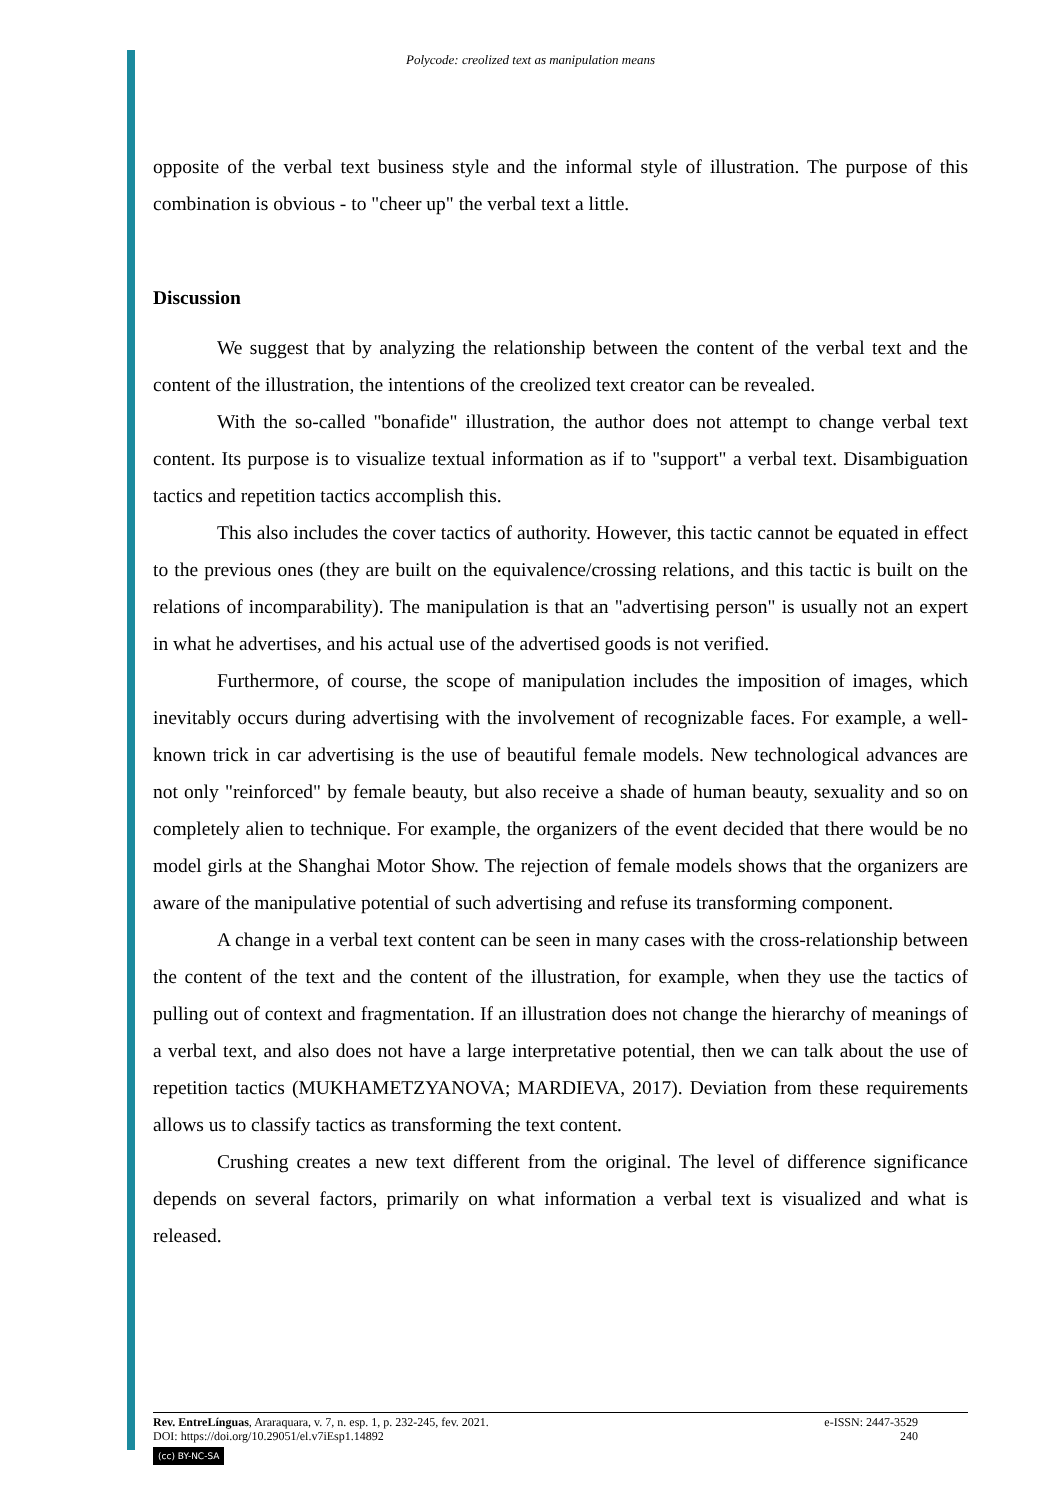Polycode: creolized text as manipulation means
opposite of the verbal text business style and the informal style of illustration. The purpose of this combination is obvious - to "cheer up" the verbal text a little.
Discussion
We suggest that by analyzing the relationship between the content of the verbal text and the content of the illustration, the intentions of the creolized text creator can be revealed.
With the so-called "bonafide" illustration, the author does not attempt to change verbal text content. Its purpose is to visualize textual information as if to "support" a verbal text. Disambiguation tactics and repetition tactics accomplish this.
This also includes the cover tactics of authority. However, this tactic cannot be equated in effect to the previous ones (they are built on the equivalence/crossing relations, and this tactic is built on the relations of incomparability). The manipulation is that an "advertising person" is usually not an expert in what he advertises, and his actual use of the advertised goods is not verified.
Furthermore, of course, the scope of manipulation includes the imposition of images, which inevitably occurs during advertising with the involvement of recognizable faces. For example, a well-known trick in car advertising is the use of beautiful female models. New technological advances are not only "reinforced" by female beauty, but also receive a shade of human beauty, sexuality and so on completely alien to technique. For example, the organizers of the event decided that there would be no model girls at the Shanghai Motor Show. The rejection of female models shows that the organizers are aware of the manipulative potential of such advertising and refuse its transforming component.
A change in a verbal text content can be seen in many cases with the cross-relationship between the content of the text and the content of the illustration, for example, when they use the tactics of pulling out of context and fragmentation. If an illustration does not change the hierarchy of meanings of a verbal text, and also does not have a large interpretative potential, then we can talk about the use of repetition tactics (MUKHAMETZYANOVA; MARDIEVA, 2017). Deviation from these requirements allows us to classify tactics as transforming the text content.
Crushing creates a new text different from the original. The level of difference significance depends on several factors, primarily on what information a verbal text is visualized and what is released.
Rev. EntreLínguas, Araraquara, v. 7, n. esp. 1, p. 232-245, fev. 2021. e-ISSN: 2447-3529
DOI: https://doi.org/10.29051/el.v7iEsp1.14892 240
(cc) BY-NC-SA